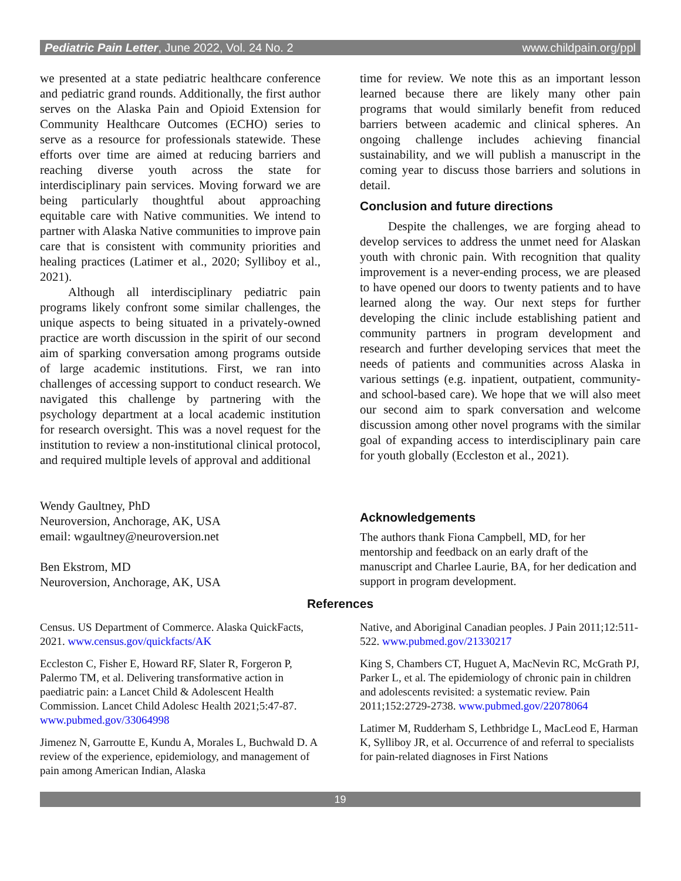Pediatric Pain Letter, June 2022, Vol. 24 No. 2 www.childpain.org/ppl
we presented at a state pediatric healthcare conference and pediatric grand rounds. Additionally, the first author serves on the Alaska Pain and Opioid Extension for Community Healthcare Outcomes (ECHO) series to serve as a resource for professionals statewide. These efforts over time are aimed at reducing barriers and reaching diverse youth across the state for interdisciplinary pain services. Moving forward we are being particularly thoughtful about approaching equitable care with Native communities. We intend to partner with Alaska Native communities to improve pain care that is consistent with community priorities and healing practices (Latimer et al., 2020; Sylliboy et al., 2021).
Although all interdisciplinary pediatric pain programs likely confront some similar challenges, the unique aspects to being situated in a privately-owned practice are worth discussion in the spirit of our second aim of sparking conversation among programs outside of large academic institutions. First, we ran into challenges of accessing support to conduct research. We navigated this challenge by partnering with the psychology department at a local academic institution for research oversight. This was a novel request for the institution to review a non-institutional clinical protocol, and required multiple levels of approval and additional
Wendy Gaultney, PhD
Neuroversion, Anchorage, AK, USA
email: wgaultney@neuroversion.net
Ben Ekstrom, MD
Neuroversion, Anchorage, AK, USA
time for review. We note this as an important lesson learned because there are likely many other pain programs that would similarly benefit from reduced barriers between academic and clinical spheres. An ongoing challenge includes achieving financial sustainability, and we will publish a manuscript in the coming year to discuss those barriers and solutions in detail.
Conclusion and future directions
Despite the challenges, we are forging ahead to develop services to address the unmet need for Alaskan youth with chronic pain. With recognition that quality improvement is a never-ending process, we are pleased to have opened our doors to twenty patients and to have learned along the way. Our next steps for further developing the clinic include establishing patient and community partners in program development and research and further developing services that meet the needs of patients and communities across Alaska in various settings (e.g. inpatient, outpatient, community- and school-based care). We hope that we will also meet our second aim to spark conversation and welcome discussion among other novel programs with the similar goal of expanding access to interdisciplinary pain care for youth globally (Eccleston et al., 2021).
Acknowledgements
The authors thank Fiona Campbell, MD, for her mentorship and feedback on an early draft of the manuscript and Charlee Laurie, BA, for her dedication and support in program development.
References
Census. US Department of Commerce. Alaska QuickFacts, 2021. www.census.gov/quickfacts/AK
Eccleston C, Fisher E, Howard RF, Slater R, Forgeron P, Palermo TM, et al. Delivering transformative action in paediatric pain: a Lancet Child & Adolescent Health Commission. Lancet Child Adolesc Health 2021;5:47-87. www.pubmed.gov/33064998
Jimenez N, Garroutte E, Kundu A, Morales L, Buchwald D. A review of the experience, epidemiology, and management of pain among American Indian, Alaska
Native, and Aboriginal Canadian peoples. J Pain 2011;12:511-522. www.pubmed.gov/21330217
King S, Chambers CT, Huguet A, MacNevin RC, McGrath PJ, Parker L, et al. The epidemiology of chronic pain in children and adolescents revisited: a systematic review. Pain 2011;152:2729-2738. www.pubmed.gov/22078064
Latimer M, Rudderham S, Lethbridge L, MacLeod E, Harman K, Sylliboy JR, et al. Occurrence of and referral to specialists for pain-related diagnoses in First Nations
19